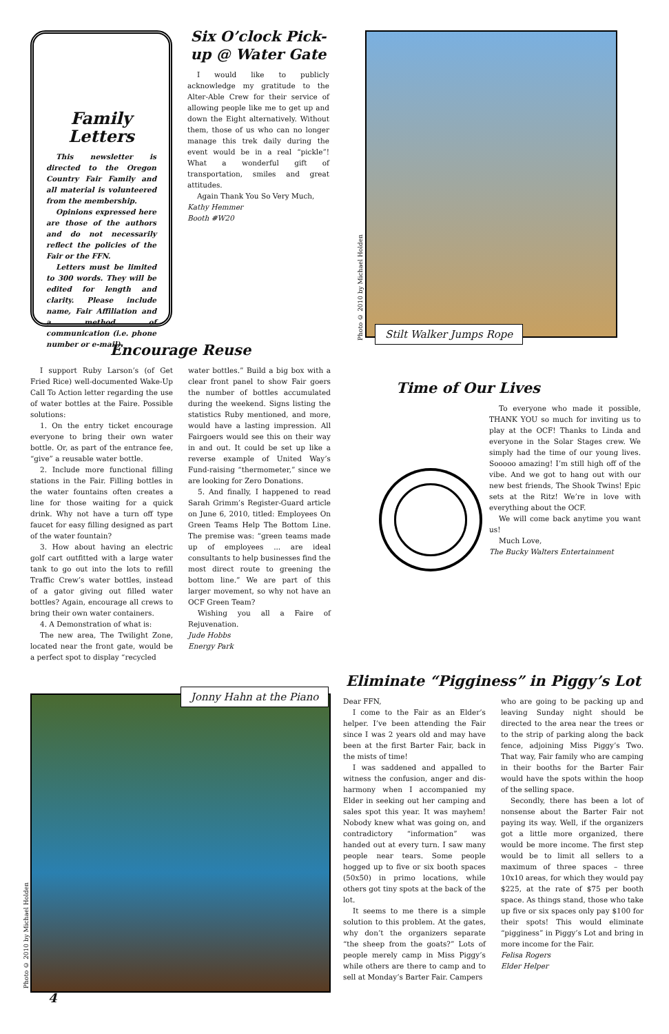Family Letters
This newsletter is directed to the Oregon Country Fair Family and all material is volunteered from the membership.
Opinions expressed here are those of the authors and do not necessarily reflect the policies of the Fair or the FFN.
Letters must be limited to 300 words. They will be edited for length and clarity. Please include name, Fair Affiliation and a method of communication (i.e. phone number or e-mail).
Six O’clock Pick-up @ Water Gate
I would like to publicly acknowledge my gratitude to the Alter-Able Crew for their service of allowing people like me to get up and down the Eight alternatively. Without them, those of us who can no longer manage this trek daily during the event would be in a real “pickle”! What a wonderful gift of transportation, smiles and great attitudes.
Again Thank You So Very Much,
Kathy Hemmer
Booth #W20
Photo © 2010 by Michael Holden
Stilt Walker Jumps Rope
Encourage Reuse
I support Ruby Larson’s (of Get Fried Rice) well-documented Wake-Up Call To Action letter regarding the use of water bottles at the Faire. Possible solutions:
1. On the entry ticket encourage everyone to bring their own water bottle. Or, as part of the entrance fee, “give” a reusable water bottle.
2. Include more functional filling stations in the Fair. Filling bottles in the water fountains often creates a line for those waiting for a quick drink. Why not have a turn off type faucet for easy filling designed as part of the water fountain?
3. How about having an electric golf cart outfitted with a large water tank to go out into the lots to refill Traffic Crew’s water bottles, instead of a gator giving out filled water bottles? Again, encourage all crews to bring their own water containers.
4. A Demonstration of what is:
The new area, The Twilight Zone, located near the front gate, would be a perfect spot to display “recycled
water bottles.” Build a big box with a clear front panel to show Fair goers the number of bottles accumulated during the weekend. Signs listing the statistics Ruby mentioned, and more, would have a lasting impression. All Fairgoers would see this on their way in and out. It could be set up like a reverse example of United Way’s Fund-raising “thermometer,” since we are looking for Zero Donations.
5. And finally, I happened to read Sarah Grimm’s Register-Guard article on June 6, 2010, titled: Employees On Green Teams Help The Bottom Line. The premise was: “green teams made up of employees ... are ideal consultants to help businesses find the most direct route to greening the bottom line.” We are part of this larger movement, so why not have an OCF Green Team?
Wishing you all a Faire of Rejuvenation.
Jude Hobbs
Energy Park
Time of Our Lives
To everyone who made it possible, THANK YOU so much for inviting us to play at the OCF! Thanks to Linda and everyone in the Solar Stages crew. We simply had the time of our young lives. Sooooo amazing! I’m still high off of the vibe. And we got to hang out with our new best friends, The Shook Twins! Epic sets at the Ritz! We’re in love with everything about the OCF.
We will come back anytime you want us!
Much Love,
The Bucky Walters Entertainment
Photo © 2010 by Michael Holden
Jonny Hahn at the Piano
4
Eliminate “Pigginess” in Piggy’s Lot
Dear FFN,
I come to the Fair as an Elder’s helper. I’ve been attending the Fair since I was 2 years old and may have been at the first Barter Fair, back in the mists of time!
I was saddened and appalled to witness the confusion, anger and dis-harmony when I accompanied my Elder in seeking out her camping and sales spot this year. It was mayhem! Nobody knew what was going on, and contradictory “information” was handed out at every turn. I saw many people near tears. Some people hogged up to five or six booth spaces (50x50) in primo locations, while others got tiny spots at the back of the lot.
It seems to me there is a simple solution to this problem. At the gates, why don’t the organizers separate “the sheep from the goats?” Lots of people merely camp in Miss Piggy’s while others are there to camp and to sell at Monday’s Barter Fair. Campers
who are going to be packing up and leaving Sunday night should be directed to the area near the trees or to the strip of parking along the back fence, adjoining Miss Piggy’s Two. That way, Fair family who are camping in their booths for the Barter Fair would have the spots within the hoop of the selling space.
Secondly, there has been a lot of nonsense about the Barter Fair not paying its way. Well, if the organizers got a little more organized, there would be more income. The first step would be to limit all sellers to a maximum of three spaces – three 10x10 areas, for which they would pay $225, at the rate of $75 per booth space. As things stand, those who take up five or six spaces only pay $100 for their spots! This would eliminate “pigginess” in Piggy’s Lot and bring in more income for the Fair.
Felisa Rogers
Elder Helper